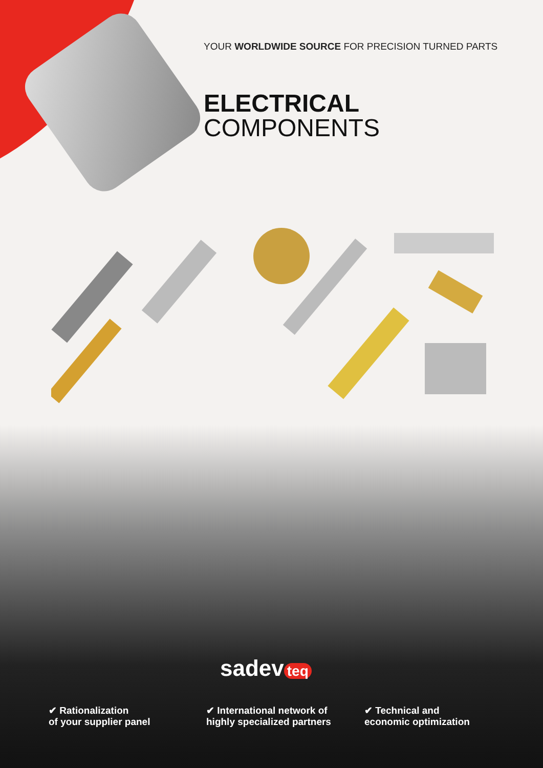YOUR WORLDWIDE SOURCE FOR PRECISION TURNED PARTS
ELECTRICAL
COMPONENTS
sadev teq
✔ Rationalization
of your supplier panel
✔ International network of
highly specialized partners
✔ Technical and
economic optimization